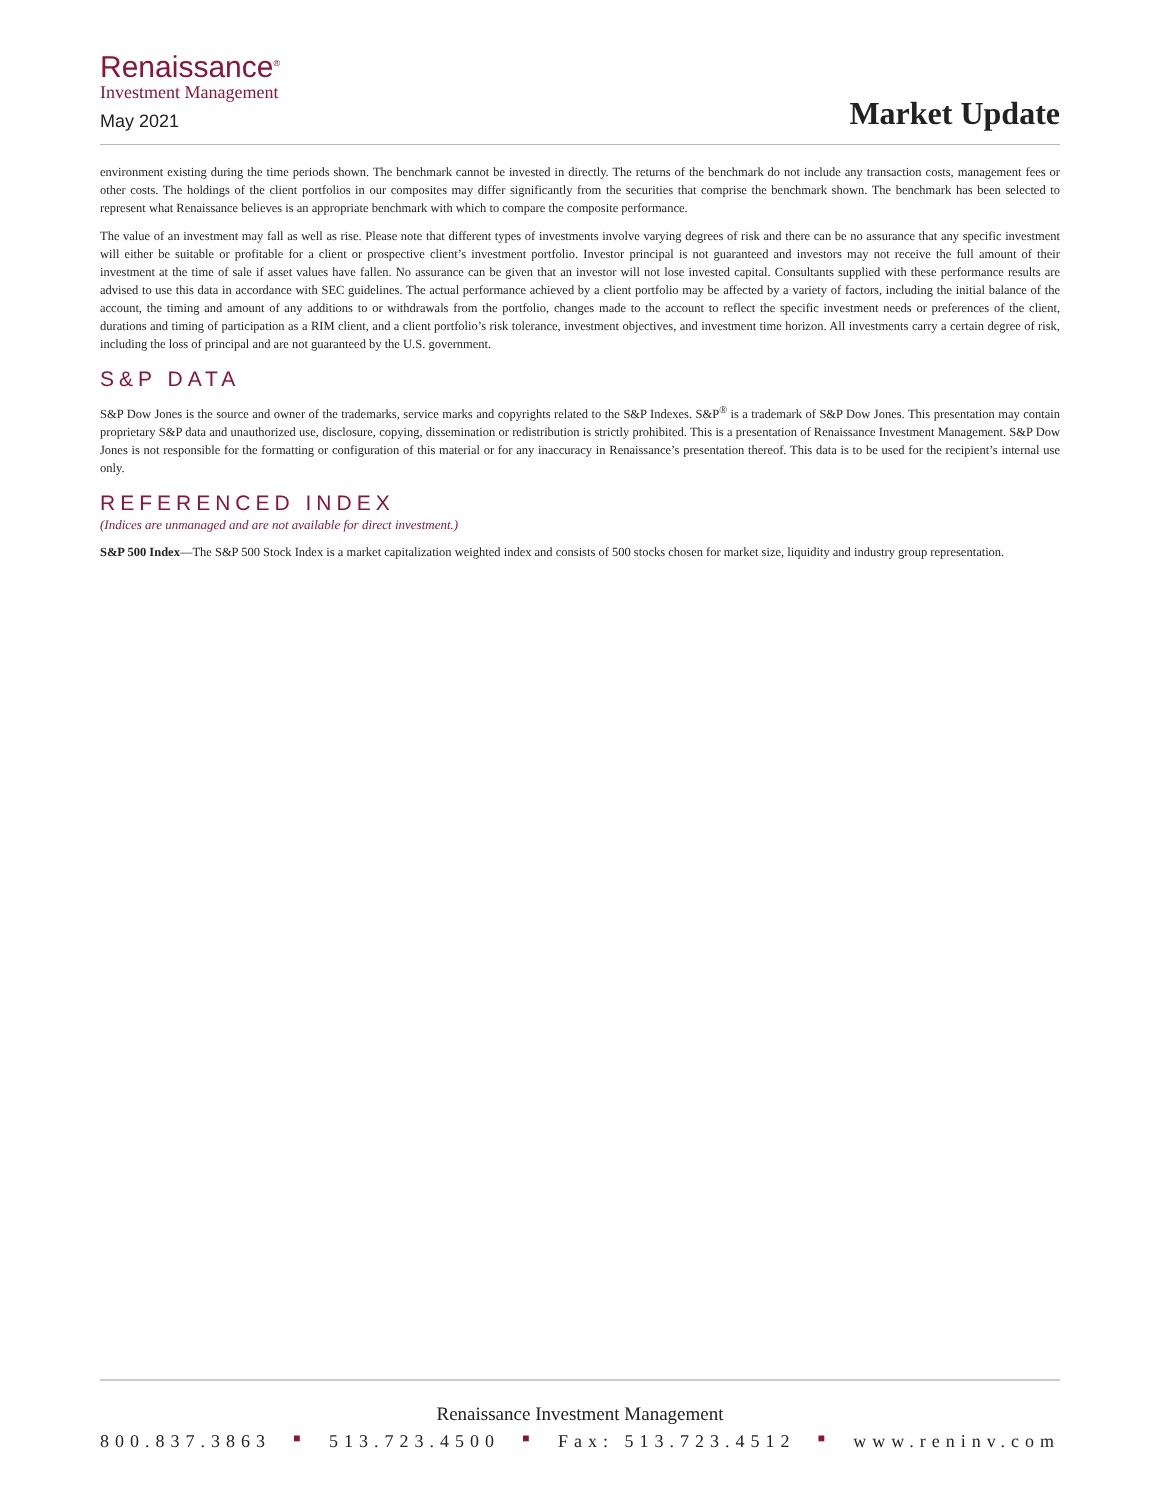Renaissance<sup>®</sup>
Investment Management
May 2021
Market Update
environment existing during the time periods shown. The benchmark cannot be invested in directly. The returns of the benchmark do not include any transaction costs, management fees or other costs. The holdings of the client portfolios in our composites may differ significantly from the securities that comprise the benchmark shown. The benchmark has been selected to represent what Renaissance believes is an appropriate benchmark with which to compare the composite performance.
The value of an investment may fall as well as rise. Please note that different types of investments involve varying degrees of risk and there can be no assurance that any specific investment will either be suitable or profitable for a client or prospective client’s investment portfolio. Investor principal is not guaranteed and investors may not receive the full amount of their investment at the time of sale if asset values have fallen. No assurance can be given that an investor will not lose invested capital. Consultants supplied with these performance results are advised to use this data in accordance with SEC guidelines. The actual performance achieved by a client portfolio may be affected by a variety of factors, including the initial balance of the account, the timing and amount of any additions to or withdrawals from the portfolio, changes made to the account to reflect the specific investment needs or preferences of the client, durations and timing of participation as a RIM client, and a client portfolio’s risk tolerance, investment objectives, and investment time horizon. All investments carry a certain degree of risk, including the loss of principal and are not guaranteed by the U.S. government.
S&P DATA
S&P Dow Jones is the source and owner of the trademarks, service marks and copyrights related to the S&P Indexes. S&P<sup>®</sup> is a trademark of S&P Dow Jones. This presentation may contain proprietary S&P data and unauthorized use, disclosure, copying, dissemination or redistribution is strictly prohibited. This is a presentation of Renaissance Investment Management. S&P Dow Jones is not responsible for the formatting or configuration of this material or for any inaccuracy in Renaissance’s presentation thereof. This data is to be used for the recipient’s internal use only.
REFERENCED INDEX
(Indices are unmanaged and are not available for direct investment.)
S&P 500 Index—The S&P 500 Stock Index is a market capitalization weighted index and consists of 500 stocks chosen for market size, liquidity and industry group representation.
Renaissance Investment Management
800.837.3863 ■ 513.723.4500 ■ Fax: 513.723.4512 ■ www.reninv.com